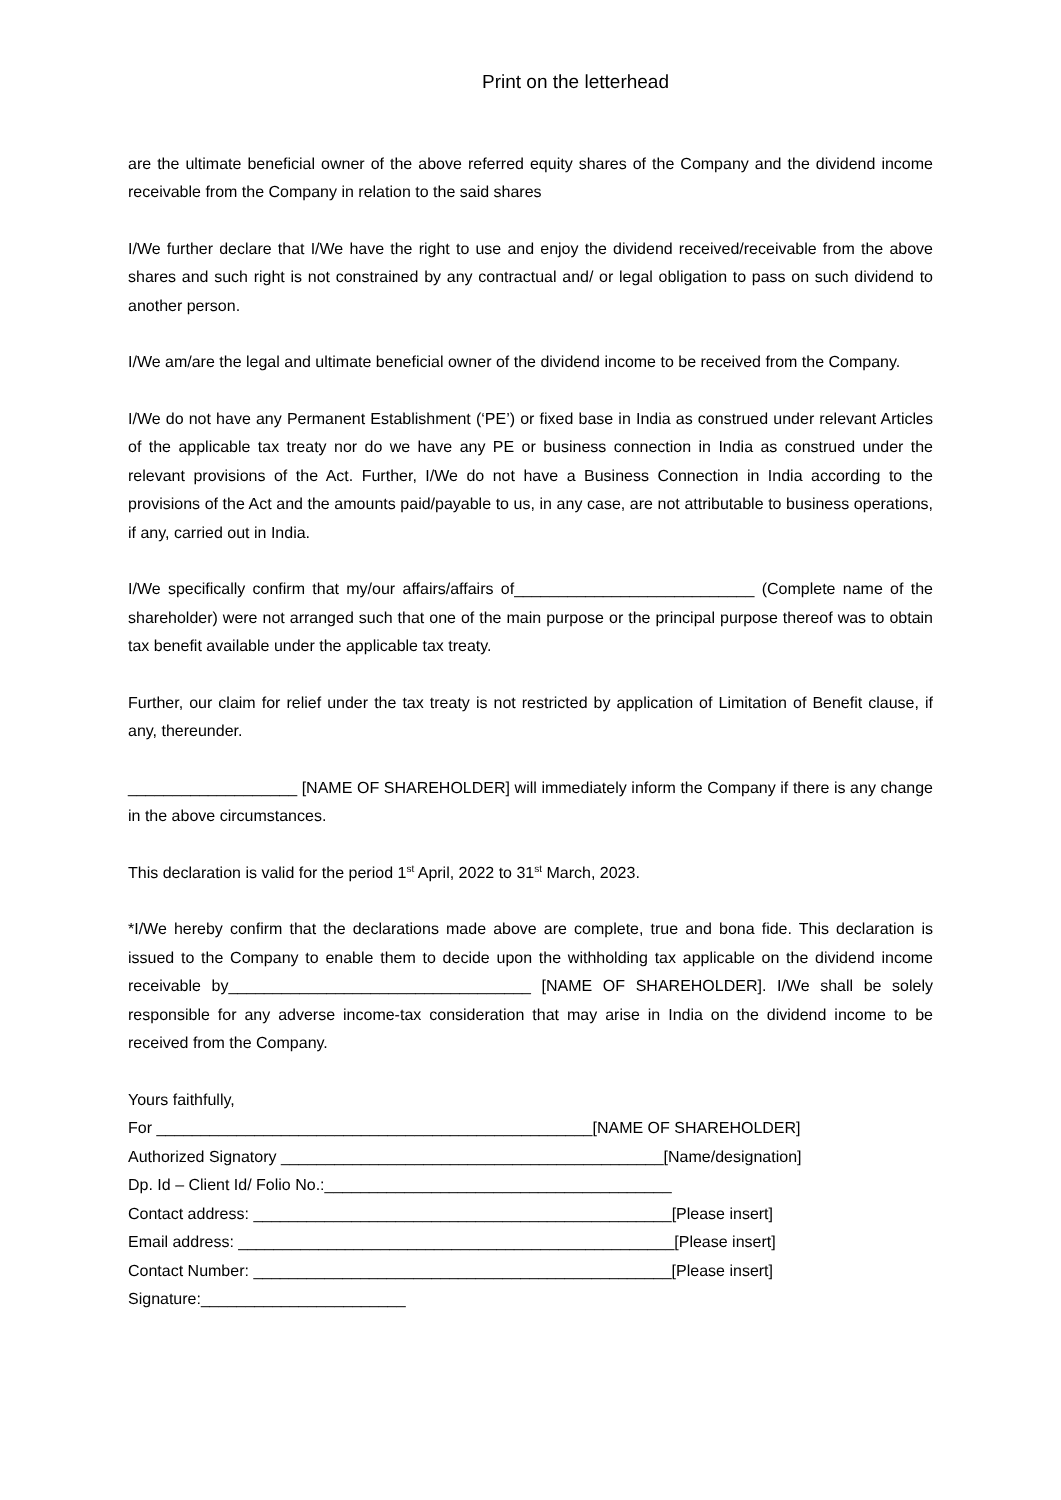Print on the letterhead
are the ultimate beneficial owner of the above referred equity shares of the Company and the dividend income receivable from the Company in relation to the said shares
I/We further declare that I/We have the right to use and enjoy the dividend received/receivable from the above shares and such right is not constrained by any contractual and/ or legal obligation to pass on such dividend to another person.
I/We am/are the legal and ultimate beneficial owner of the dividend income to be received from the Company.
I/We do not have any Permanent Establishment (‘PE’) or fixed base in India as construed under relevant Articles of the applicable tax treaty nor do we have any PE or business connection in India as construed under the relevant provisions of the Act. Further, I/We do not have a Business Connection in India according to the provisions of the Act and the amounts paid/payable to us, in any case, are not attributable to business operations, if any, carried out in India.
I/We specifically confirm that my/our affairs/affairs of___________________________ (Complete name of the shareholder) were not arranged such that one of the main purpose or the principal purpose thereof was to obtain tax benefit available under the applicable tax treaty.
Further, our claim for relief under the tax treaty is not restricted by application of Limitation of Benefit clause, if any, thereunder.
___________________ [NAME OF SHAREHOLDER] will immediately inform the Company if there is any change in the above circumstances.
This declaration is valid for the period 1<sup>st</sup> April, 2022 to 31<sup>st</sup> March, 2023.
*I/We hereby confirm that the declarations made above are complete, true and bona fide. This declaration is issued to the Company to enable them to decide upon the withholding tax applicable on the dividend income receivable by__________________________________ [NAME OF SHAREHOLDER]. I/We shall be solely responsible for any adverse income-tax consideration that may arise in India on the dividend income to be received from the Company.
Yours faithfully,
For _________________________________________________[NAME OF SHAREHOLDER]
Authorized Signatory ___________________________________________[Name/designation]
Dp. Id – Client Id/ Folio No.:_______________________________________
Contact address: _______________________________________________[Please insert]
Email address: _________________________________________________[Please insert]
Contact Number: _______________________________________________[Please insert]
Signature:_______________________